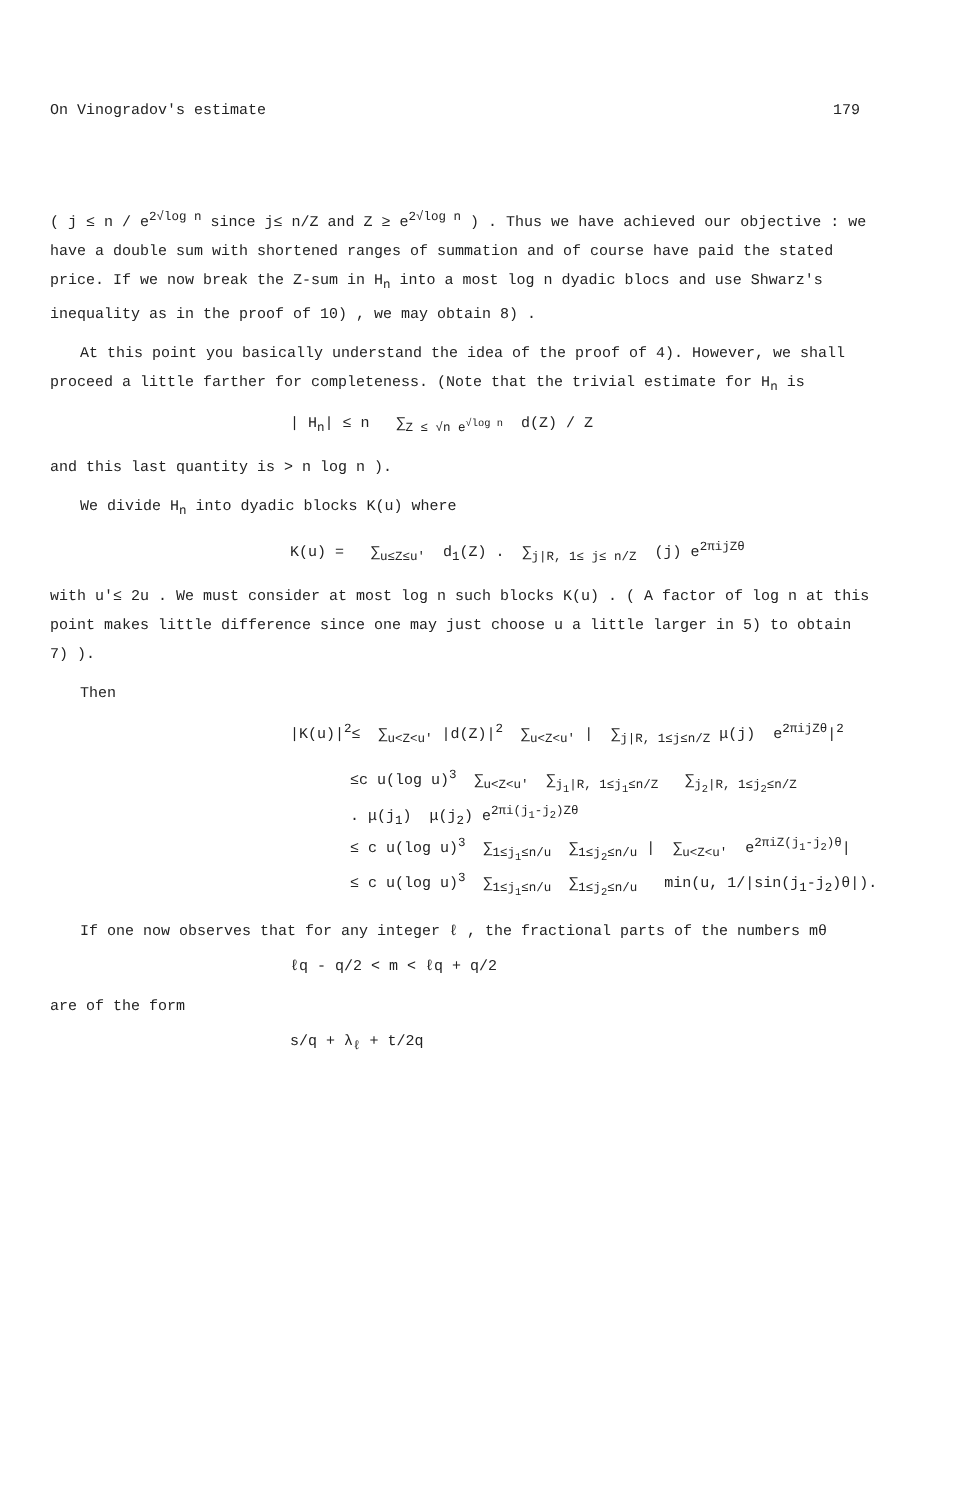On Vinogradov's estimate 179
( j ≤ n / e<sup>2√log n</sup> since j≤ n/Z and Z ≥ e<sup>2√log n</sup> ) . Thus we have achieved our objective : we have a double sum with shortened ranges of summation and of course have paid the stated price. If we now break the Z-sum in H<sub>n</sub> into a most log n dyadic blocs and use Shwarz's inequality as in the proof of 10) , we may obtain 8) .
At this point you basically understand the idea of the proof of 4). However, we shall proceed a little farther for completeness. (Note that the trivial estimate for H<sub>n</sub> is
| H<sub>n</sub>| ≤ n ∑<sub>Z ≤ √n e<sup>√log n</sup></sub> d(Z) / Z
and this last quantity is > n log n ).
We divide H<sub>n</sub> into dyadic blocks K(u) where
K(u) = ∑<sub>u≤Z≤u'</sub> d<sub>1</sub>(Z) . ∑<sub>j|R, 1≤ j≤ n/Z</sub> (j) e<sup>2πijZθ</sup>
with u'≤ 2u . We must consider at most log n such blocks K(u) . ( A factor of log n at this point makes little difference since one may just choose u a little larger in 5) to obtain 7) ).
Then
|K(u)|<sup>2</sup>≤ ∑<sub>u<Z<u'</sub> |d(Z)|<sup>2</sup> ∑<sub>u<Z<u'</sub> | ∑<sub>j|R, 1≤j≤n/Z</sub> μ(j) e<sup>2πijZθ</sup>|<sup>2</sup>
≤c u(log u)<sup>3</sup> ∑<sub>u<Z<u'</sub> ∑<sub>j<sub>1</sub>|R, 1≤j<sub>1</sub>≤n/Z</sub> ∑<sub>j<sub>2</sub>|R, 1≤j<sub>2</sub>≤n/Z</sub> . μ(j<sub>1</sub>) μ(j<sub>2</sub>) e<sup>2πi(j<sub>1</sub>-j<sub>2</sub>)Zθ</sup> ≤ c u(log u)<sup>3</sup> ∑<sub>1≤j<sub>1</sub>≤n/u</sub> ∑<sub>1≤j<sub>2</sub>≤n/u</sub> | ∑<sub>u<Z<u'</sub> e<sup>2πiZ(j<sub>1</sub>-j<sub>2</sub>)θ</sup>| ≤ c u(log u)<sup>3</sup> ∑<sub>1≤j<sub>1</sub>≤n/u</sub> ∑<sub>1≤j<sub>2</sub>≤n/u</sub> min(u, 1/|sin(j<sub>1</sub>-j<sub>2</sub>)θ|).
If one now observes that for any integer ℓ , the fractional parts of the numbers mθ
ℓq - q/2 < m < ℓq + q/2
are of the form
s/q + λ<sub>ℓ</sub> + t/2q